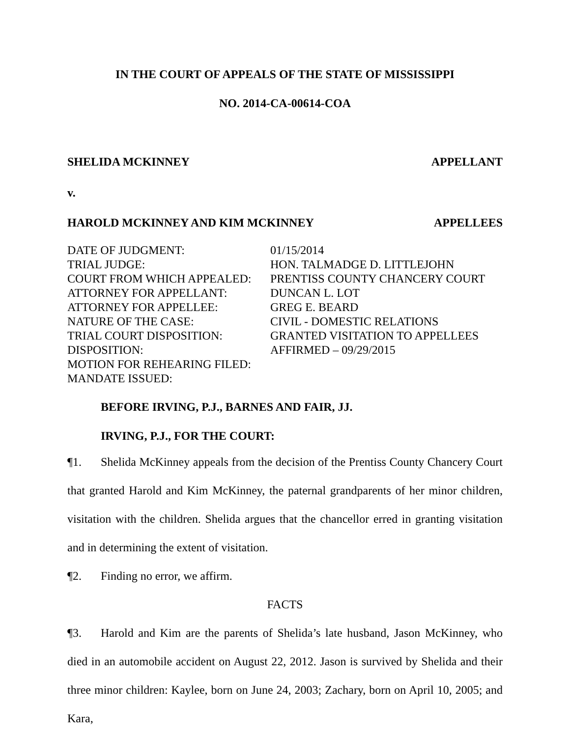IN THE COURT OF APPEALS OF THE STATE OF MISSISSIPPI
NO. 2014-CA-00614-COA
SHELIDA MCKINNEY APPELLANT
v.
HAROLD MCKINNEY AND KIM MCKINNEY APPELLEES
DATE OF JUDGMENT: 01/15/2014 TRIAL JUDGE: HON. TALMADGE D. LITTLEJOHN COURT FROM WHICH APPEALED: PRENTISS COUNTY CHANCERY COURT ATTORNEY FOR APPELLANT: DUNCAN L. LOT ATTORNEY FOR APPELLEE: GREG E. BEARD NATURE OF THE CASE: CIVIL - DOMESTIC RELATIONS TRIAL COURT DISPOSITION: GRANTED VISITATION TO APPELLEES DISPOSITION: AFFIRMED – 09/29/2015 MOTION FOR REHEARING FILED: MANDATE ISSUED:
BEFORE IRVING, P.J., BARNES AND FAIR, JJ.
IRVING, P.J., FOR THE COURT:
¶1. Shelida McKinney appeals from the decision of the Prentiss County Chancery Court that granted Harold and Kim McKinney, the paternal grandparents of her minor children, visitation with the children. Shelida argues that the chancellor erred in granting visitation and in determining the extent of visitation.
¶2. Finding no error, we affirm.
FACTS
¶3. Harold and Kim are the parents of Shelida’s late husband, Jason McKinney, who died in an automobile accident on August 22, 2012. Jason is survived by Shelida and their three minor children: Kaylee, born on June 24, 2003; Zachary, born on April 10, 2005; and Kara,